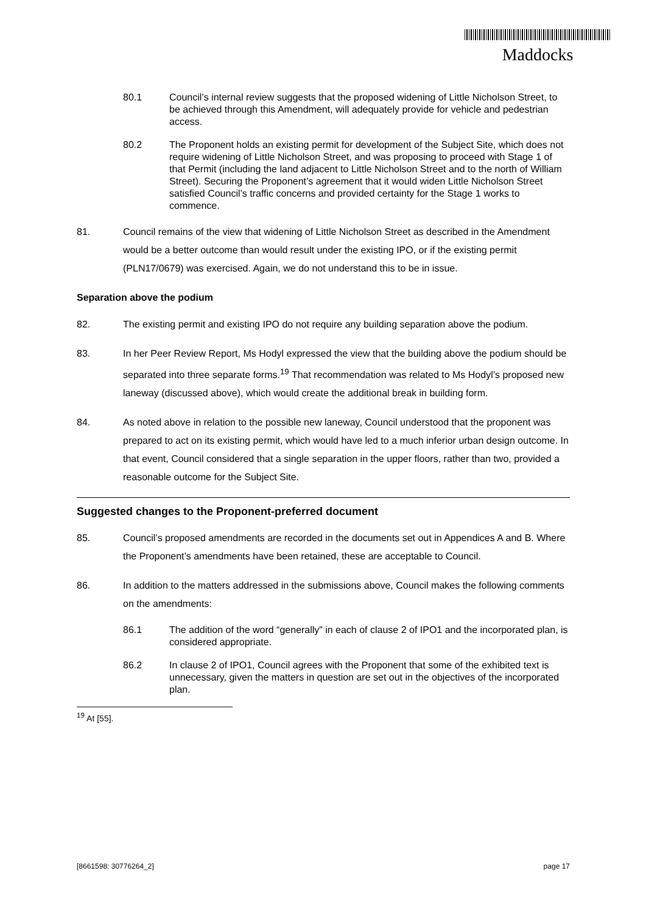Maddocks
80.1 Council’s internal review suggests that the proposed widening of Little Nicholson Street, to be achieved through this Amendment, will adequately provide for vehicle and pedestrian access.
80.2 The Proponent holds an existing permit for development of the Subject Site, which does not require widening of Little Nicholson Street, and was proposing to proceed with Stage 1 of that Permit (including the land adjacent to Little Nicholson Street and to the north of William Street). Securing the Proponent’s agreement that it would widen Little Nicholson Street satisfied Council’s traffic concerns and provided certainty for the Stage 1 works to commence.
81. Council remains of the view that widening of Little Nicholson Street as described in the Amendment would be a better outcome than would result under the existing IPO, or if the existing permit (PLN17/0679) was exercised. Again, we do not understand this to be in issue.
Separation above the podium
82. The existing permit and existing IPO do not require any building separation above the podium.
83. In her Peer Review Report, Ms Hodyl expressed the view that the building above the podium should be separated into three separate forms.<sup>19</sup> That recommendation was related to Ms Hodyl’s proposed new laneway (discussed above), which would create the additional break in building form.
84. As noted above in relation to the possible new laneway, Council understood that the proponent was prepared to act on its existing permit, which would have led to a much inferior urban design outcome. In that event, Council considered that a single separation in the upper floors, rather than two, provided a reasonable outcome for the Subject Site.
Suggested changes to the Proponent-preferred document
85. Council’s proposed amendments are recorded in the documents set out in Appendices A and B. Where the Proponent’s amendments have been retained, these are acceptable to Council.
86. In addition to the matters addressed in the submissions above, Council makes the following comments on the amendments:
86.1 The addition of the word “generally” in each of clause 2 of IPO1 and the incorporated plan, is considered appropriate.
86.2 In clause 2 of IPO1, Council agrees with the Proponent that some of the exhibited text is unnecessary, given the matters in question are set out in the objectives of the incorporated plan.
<sup>19</sup> At [55].
[8661598: 30776264_2] page 17